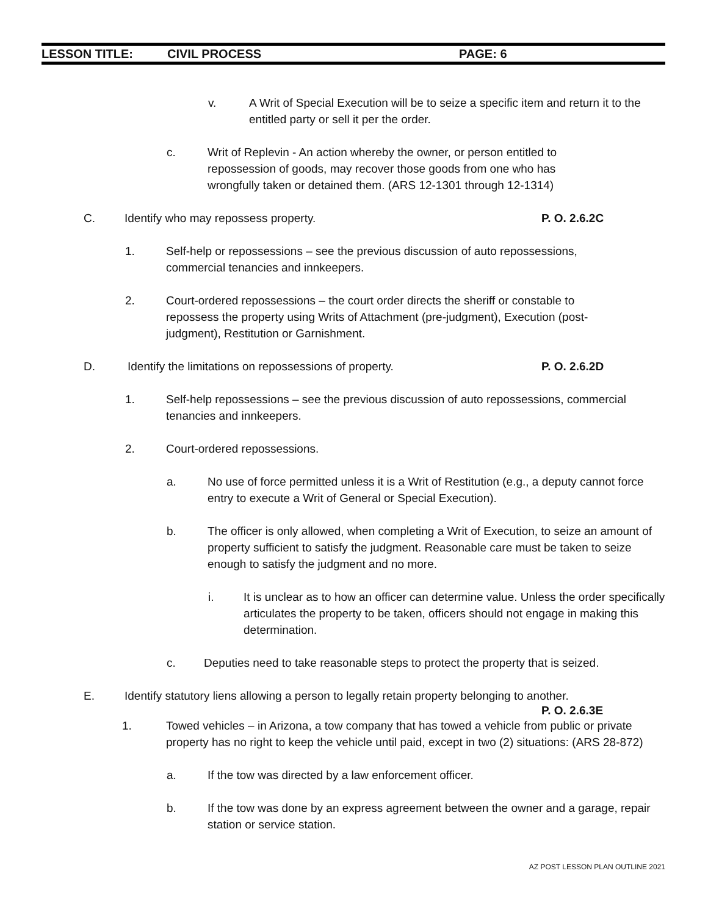LESSON TITLE: CIVIL PROCESS PAGE: 6
v. A Writ of Special Execution will be to seize a specific item and return it to the entitled party or sell it per the order.
c. Writ of Replevin - An action whereby the owner, or person entitled to repossession of goods, may recover those goods from one who has wrongfully taken or detained them. (ARS 12-1301 through 12-1314)
C. Identify who may repossess property. P. O. 2.6.2C
1. Self-help or repossessions – see the previous discussion of auto repossessions, commercial tenancies and innkeepers.
2. Court-ordered repossessions – the court order directs the sheriff or constable to repossess the property using Writs of Attachment (pre-judgment), Execution (post-judgment), Restitution or Garnishment.
D. Identify the limitations on repossessions of property. P. O. 2.6.2D
1. Self-help repossessions – see the previous discussion of auto repossessions, commercial tenancies and innkeepers.
2. Court-ordered repossessions.
a. No use of force permitted unless it is a Writ of Restitution (e.g., a deputy cannot force entry to execute a Writ of General or Special Execution).
b. The officer is only allowed, when completing a Writ of Execution, to seize an amount of property sufficient to satisfy the judgment. Reasonable care must be taken to seize enough to satisfy the judgment and no more.
i. It is unclear as to how an officer can determine value. Unless the order specifically articulates the property to be taken, officers should not engage in making this determination.
c. Deputies need to take reasonable steps to protect the property that is seized.
E. Identify statutory liens allowing a person to legally retain property belonging to another.
P. O. 2.6.3E
1. Towed vehicles – in Arizona, a tow company that has towed a vehicle from public or private property has no right to keep the vehicle until paid, except in two (2) situations: (ARS 28-872)
a. If the tow was directed by a law enforcement officer.
b. If the tow was done by an express agreement between the owner and a garage, repair station or service station.
AZ POST LESSON PLAN OUTLINE 2021